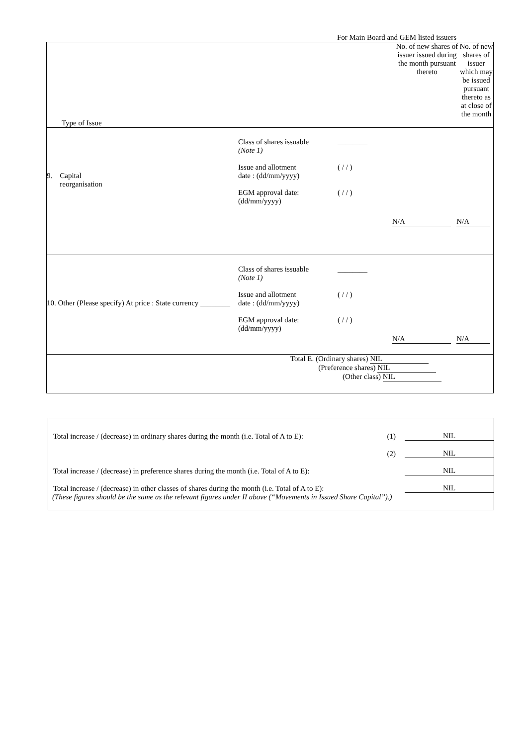For Main Board and GEM listed issuers
| Type of Issue | No. of new shares of issuer issued during the month pursuant thereto | No. of new shares of issuer which may be issued pursuant thereto as at close of the month |
| 9. Capital reorganisation Class of shares issuable (Note 1) Issue and allotment date : (dd/mm/yyyy) EGM approval date: (dd/mm/yyyy) ________ ( / / ) ( / / ) N/A N/A | | |
| 10. Other (Please specify) At price : State currency ________ Class of shares issuable (Note 1) Issue and allotment date : (dd/mm/yyyy) EGM approval date: (dd/mm/yyyy) ________ ( / / ) ( / / ) N/A N/A | | |
| Total E. (Ordinary shares) NIL (Preference shares) NIL (Other class) NIL | | |
Total increase / (decrease) in ordinary shares during the month (i.e. Total of A to E): (1) NIL
(2) NIL
Total increase / (decrease) in preference shares during the month (i.e. Total of A to E): NIL
Total increase / (decrease) in other classes of shares during the month (i.e. Total of A to E): NIL
(These figures should be the same as the relevant figures under II above (“Movements in Issued Share Capital”).)